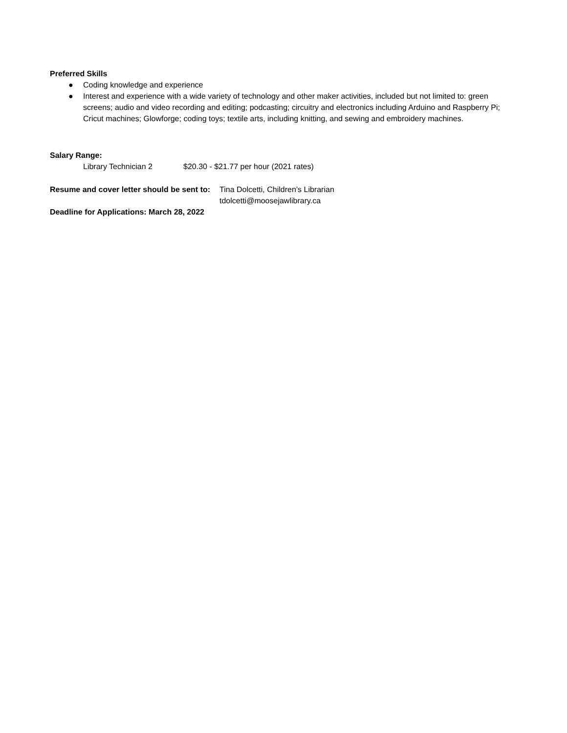Preferred Skills
● Coding knowledge and experience
● Interest and experience with a wide variety of technology and other maker activities, included but not limited to: green screens; audio and video recording and editing; podcasting; circuitry and electronics including Arduino and Raspberry Pi; Cricut machines; Glowforge; coding toys; textile arts, including knitting, and sewing and embroidery machines.
Salary Range:
Library Technician 2 $20.30 - $21.77 per hour (2021 rates)
Resume and cover letter should be sent to: Tina Dolcetti, Children’s Librarian
tdolcetti@moosejawlibrary.ca
Deadline for Applications: March 28, 2022